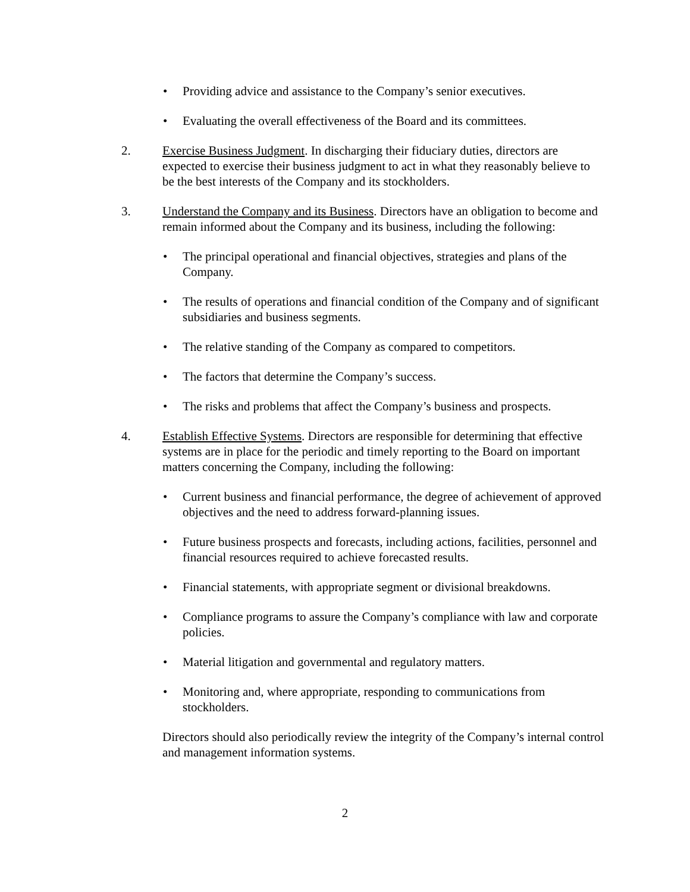• Providing advice and assistance to the Company’s senior executives.
• Evaluating the overall effectiveness of the Board and its committees.
2. Exercise Business Judgment. In discharging their fiduciary duties, directors are expected to exercise their business judgment to act in what they reasonably believe to be the best interests of the Company and its stockholders.
3. Understand the Company and its Business. Directors have an obligation to become and remain informed about the Company and its business, including the following:
• The principal operational and financial objectives, strategies and plans of the Company.
• The results of operations and financial condition of the Company and of significant subsidiaries and business segments.
• The relative standing of the Company as compared to competitors.
• The factors that determine the Company’s success.
• The risks and problems that affect the Company’s business and prospects.
4. Establish Effective Systems. Directors are responsible for determining that effective systems are in place for the periodic and timely reporting to the Board on important matters concerning the Company, including the following:
• Current business and financial performance, the degree of achievement of approved objectives and the need to address forward-planning issues.
• Future business prospects and forecasts, including actions, facilities, personnel and financial resources required to achieve forecasted results.
• Financial statements, with appropriate segment or divisional breakdowns.
• Compliance programs to assure the Company’s compliance with law and corporate policies.
• Material litigation and governmental and regulatory matters.
• Monitoring and, where appropriate, responding to communications from stockholders.
Directors should also periodically review the integrity of the Company’s internal control and management information systems.
2